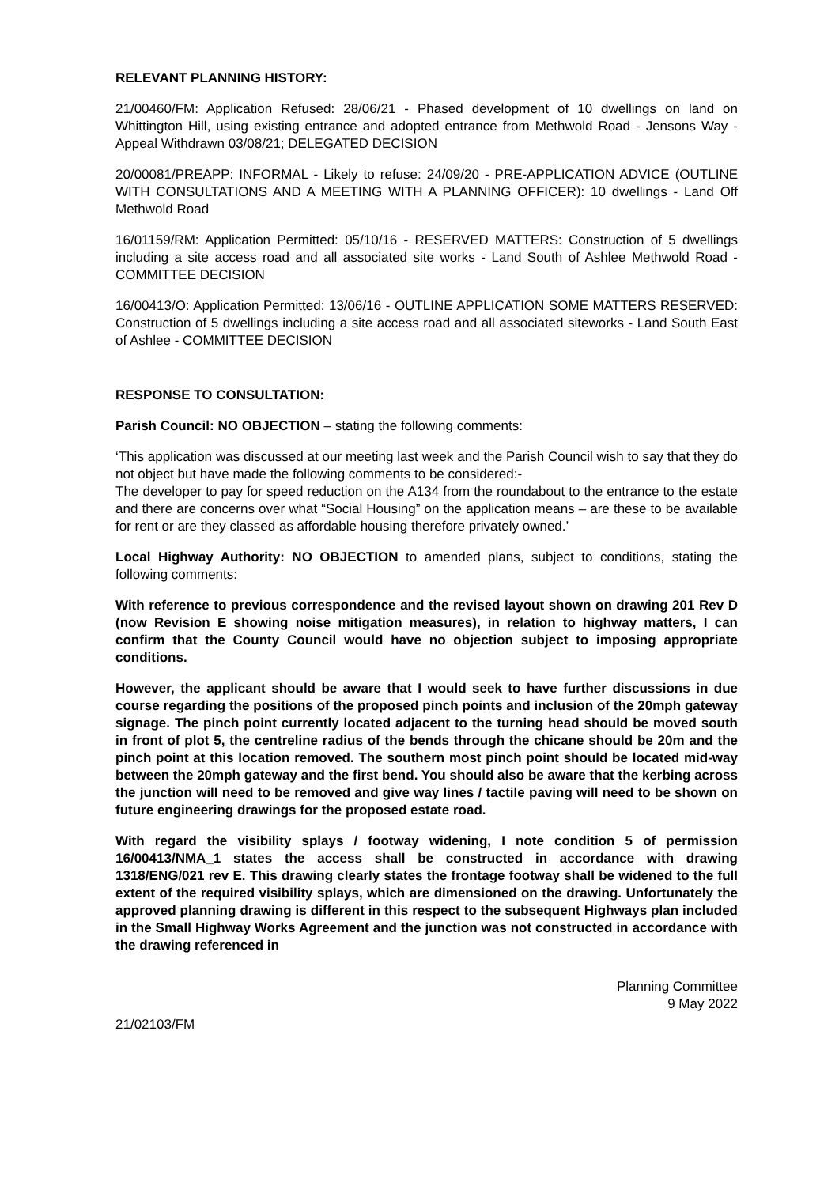RELEVANT PLANNING HISTORY:
21/00460/FM: Application Refused: 28/06/21 - Phased development of 10 dwellings on land on Whittington Hill, using existing entrance and adopted entrance from Methwold Road - Jensons Way - Appeal Withdrawn 03/08/21; DELEGATED DECISION
20/00081/PREAPP: INFORMAL - Likely to refuse: 24/09/20 - PRE-APPLICATION ADVICE (OUTLINE WITH CONSULTATIONS AND A MEETING WITH A PLANNING OFFICER): 10 dwellings - Land Off Methwold Road
16/01159/RM: Application Permitted: 05/10/16 - RESERVED MATTERS: Construction of 5 dwellings including a site access road and all associated site works - Land South of Ashlee Methwold Road - COMMITTEE DECISION
16/00413/O: Application Permitted: 13/06/16 - OUTLINE APPLICATION SOME MATTERS RESERVED: Construction of 5 dwellings including a site access road and all associated siteworks - Land South East of Ashlee - COMMITTEE DECISION
RESPONSE TO CONSULTATION:
Parish Council: NO OBJECTION – stating the following comments:
‘This application was discussed at our meeting last week and the Parish Council wish to say that they do not object but have made the following comments to be considered:-
The developer to pay for speed reduction on the A134 from the roundabout to the entrance to the estate and there are concerns over what “Social Housing” on the application means – are these to be available for rent or are they classed as affordable housing therefore privately owned.’
Local Highway Authority: NO OBJECTION to amended plans, subject to conditions, stating the following comments:
With reference to previous correspondence and the revised layout shown on drawing 201 Rev D (now Revision E showing noise mitigation measures), in relation to highway matters, I can confirm that the County Council would have no objection subject to imposing appropriate conditions.
However, the applicant should be aware that I would seek to have further discussions in due course regarding the positions of the proposed pinch points and inclusion of the 20mph gateway signage. The pinch point currently located adjacent to the turning head should be moved south in front of plot 5, the centreline radius of the bends through the chicane should be 20m and the pinch point at this location removed. The southern most pinch point should be located mid-way between the 20mph gateway and the first bend. You should also be aware that the kerbing across the junction will need to be removed and give way lines / tactile paving will need to be shown on future engineering drawings for the proposed estate road.
With regard the visibility splays / footway widening, I note condition 5 of permission 16/00413/NMA_1 states the access shall be constructed in accordance with drawing 1318/ENG/021 rev E. This drawing clearly states the frontage footway shall be widened to the full extent of the required visibility splays, which are dimensioned on the drawing. Unfortunately the approved planning drawing is different in this respect to the subsequent Highways plan included in the Small Highway Works Agreement and the junction was not constructed in accordance with the drawing referenced in
Planning Committee
9 May 2022
21/02103/FM